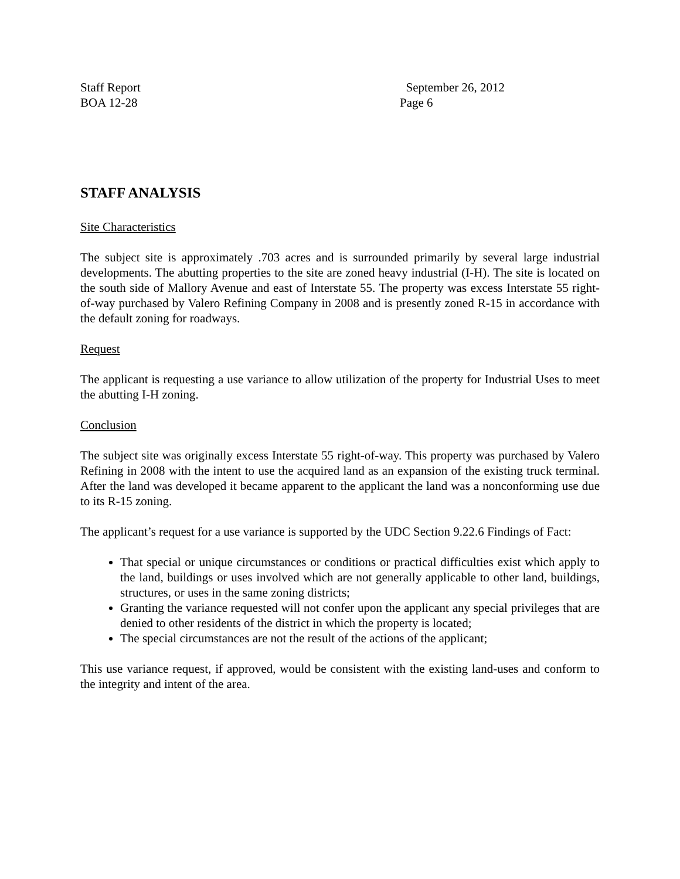Staff Report
BOA 12-28
September 26, 2012
Page 6
STAFF ANALYSIS
Site Characteristics
The subject site is approximately .703 acres and is surrounded primarily by several large industrial developments. The abutting properties to the site are zoned heavy industrial (I-H). The site is located on the south side of Mallory Avenue and east of Interstate 55. The property was excess Interstate 55 right-of-way purchased by Valero Refining Company in 2008 and is presently zoned R-15 in accordance with the default zoning for roadways.
Request
The applicant is requesting a use variance to allow utilization of the property for Industrial Uses to meet the abutting I-H zoning.
Conclusion
The subject site was originally excess Interstate 55 right-of-way. This property was purchased by Valero Refining in 2008 with the intent to use the acquired land as an expansion of the existing truck terminal. After the land was developed it became apparent to the applicant the land was a nonconforming use due to its R-15 zoning.
The applicant’s request for a use variance is supported by the UDC Section 9.22.6 Findings of Fact:
That special or unique circumstances or conditions or practical difficulties exist which apply to the land, buildings or uses involved which are not generally applicable to other land, buildings, structures, or uses in the same zoning districts;
Granting the variance requested will not confer upon the applicant any special privileges that are denied to other residents of the district in which the property is located;
The special circumstances are not the result of the actions of the applicant;
This use variance request, if approved, would be consistent with the existing land-uses and conform to the integrity and intent of the area.